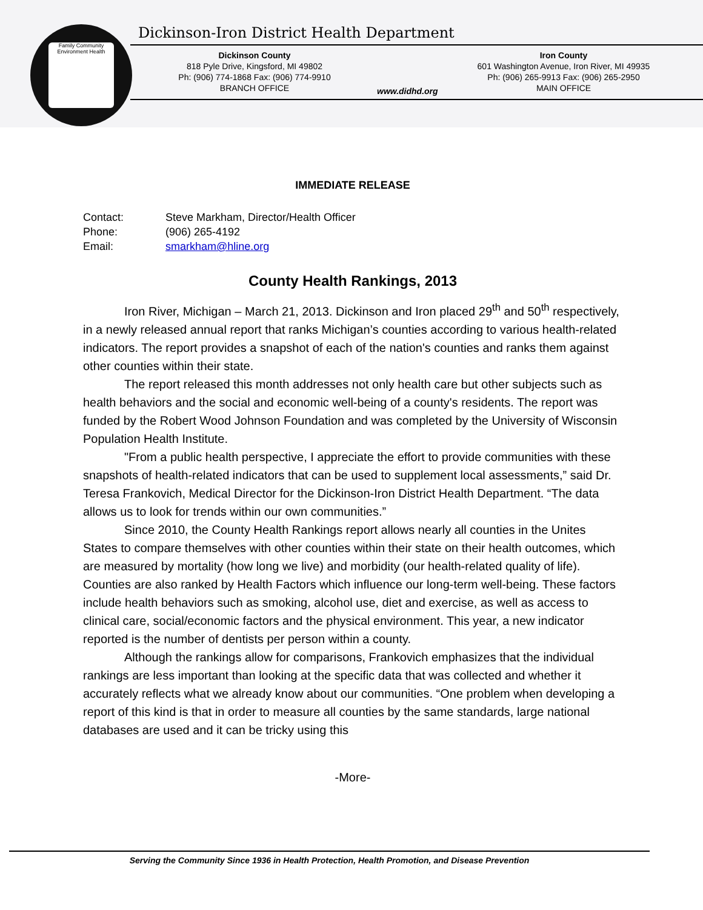Family Community
Environment Health
Dickinson-Iron District Health Department
Dickinson County
818 Pyle Drive, Kingsford, MI 49802
Ph: (906) 774-1868 Fax: (906) 774-9910
BRANCH OFFICE
www.didhd.org
Iron County
601 Washington Avenue, Iron River, MI 49935
Ph: (906) 265-9913 Fax: (906) 265-2950
MAIN OFFICE
IMMEDIATE RELEASE
Contact: Steve Markham, Director/Health Officer
Phone: (906) 265-4192
Email: smarkham@hline.org
County Health Rankings, 2013
Iron River, Michigan – March 21, 2013. Dickinson and Iron placed 29<sup>th</sup> and 50<sup>th</sup> respectively, in a newly released annual report that ranks Michigan’s counties according to various health-related indicators. The report provides a snapshot of each of the nation's counties and ranks them against other counties within their state.
The report released this month addresses not only health care but other subjects such as health behaviors and the social and economic well-being of a county's residents. The report was funded by the Robert Wood Johnson Foundation and was completed by the University of Wisconsin Population Health Institute.
"From a public health perspective, I appreciate the effort to provide communities with these snapshots of health-related indicators that can be used to supplement local assessments,” said Dr. Teresa Frankovich, Medical Director for the Dickinson-Iron District Health Department. “The data allows us to look for trends within our own communities.”
Since 2010, the County Health Rankings report allows nearly all counties in the Unites States to compare themselves with other counties within their state on their health outcomes, which are measured by mortality (how long we live) and morbidity (our health-related quality of life). Counties are also ranked by Health Factors which influence our long-term well-being. These factors include health behaviors such as smoking, alcohol use, diet and exercise, as well as access to clinical care, social/economic factors and the physical environment. This year, a new indicator reported is the number of dentists per person within a county.
Although the rankings allow for comparisons, Frankovich emphasizes that the individual rankings are less important than looking at the specific data that was collected and whether it accurately reflects what we already know about our communities. “One problem when developing a report of this kind is that in order to measure all counties by the same standards, large national databases are used and it can be tricky using this
-More-
Serving the Community Since 1936 in Health Protection, Health Promotion, and Disease Prevention